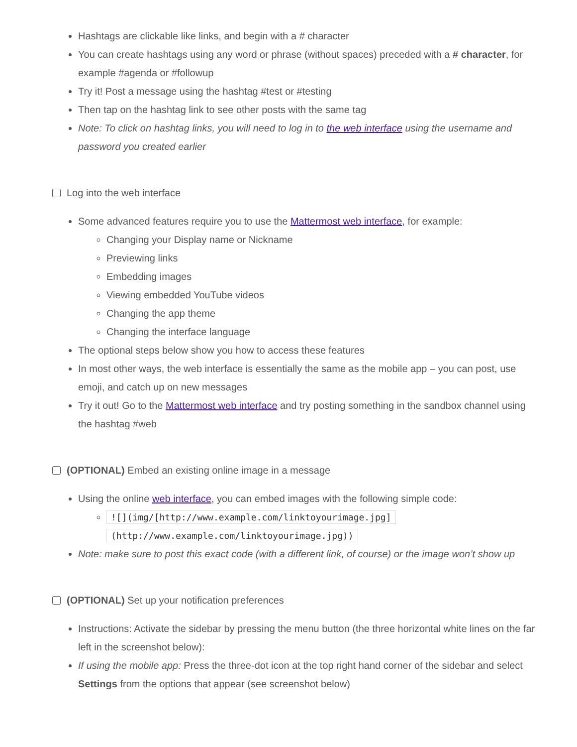Hashtags are clickable like links, and begin with a # character
You can create hashtags using any word or phrase (without spaces) preceded with a # character, for example #agenda or #followup
Try it! Post a message using the hashtag #test or #testing
Then tap on the hashtag link to see other posts with the same tag
Note: To click on hashtag links, you will need to log in to the web interface using the username and password you created earlier
Log into the web interface
Some advanced features require you to use the Mattermost web interface, for example:
Changing your Display name or Nickname
Previewing links
Embedding images
Viewing embedded YouTube videos
Changing the app theme
Changing the interface language
The optional steps below show you how to access these features
In most other ways, the web interface is essentially the same as the mobile app – you can post, use emoji, and catch up on new messages
Try it out! Go to the Mattermost web interface and try posting something in the sandbox channel using the hashtag #web
(OPTIONAL) Embed an existing online image in a message
Using the online web interface, you can embed images with the following simple code:
![](img/[http://www.example.com/linktoyourimage.jpg]
(http://www.example.com/linktoyourimage.jpg))
Note: make sure to post this exact code (with a different link, of course) or the image won’t show up
(OPTIONAL) Set up your notification preferences
Instructions: Activate the sidebar by pressing the menu button (the three horizontal white lines on the far left in the screenshot below):
If using the mobile app: Press the three-dot icon at the top right hand corner of the sidebar and select Settings from the options that appear (see screenshot below)